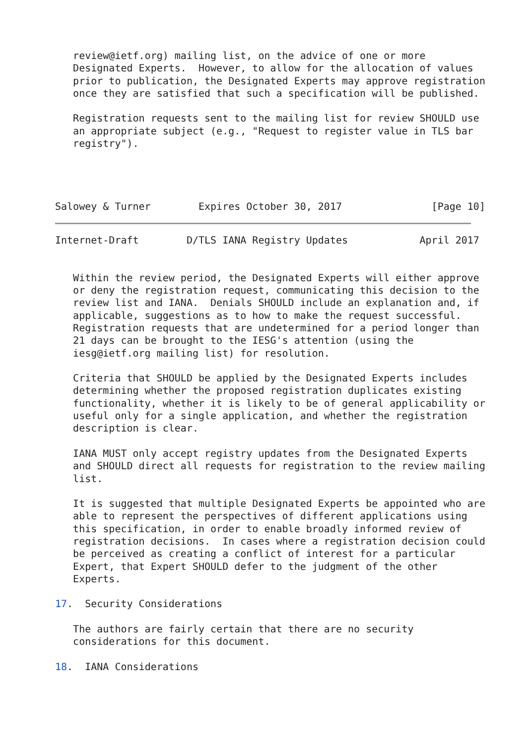review@ietf.org) mailing list, on the advice of one or more
   Designated Experts.  However, to allow for the allocation of values
   prior to publication, the Designated Experts may approve registration
   once they are satisfied that such a specification will be published.

   Registration requests sent to the mailing list for review SHOULD use
   an appropriate subject (e.g., "Request to register value in TLS bar
   registry").




Salowey & Turner        Expires October 30, 2017               [Page 10]
Internet-Draft        D/TLS IANA Registry Updates            April 2017


   Within the review period, the Designated Experts will either approve
   or deny the registration request, communicating this decision to the
   review list and IANA.  Denials SHOULD include an explanation and, if
   applicable, suggestions as to how to make the request successful.
   Registration requests that are undetermined for a period longer than
   21 days can be brought to the IESG's attention (using the
   iesg@ietf.org mailing list) for resolution.

   Criteria that SHOULD be applied by the Designated Experts includes
   determining whether the proposed registration duplicates existing
   functionality, whether it is likely to be of general applicability or
   useful only for a single application, and whether the registration
   description is clear.

   IANA MUST only accept registry updates from the Designated Experts
   and SHOULD direct all requests for registration to the review mailing
   list.

   It is suggested that multiple Designated Experts be appointed who are
   able to represent the perspectives of different applications using
   this specification, in order to enable broadly informed review of
   registration decisions.  In cases where a registration decision could
   be perceived as creating a conflict of interest for a particular
   Expert, that Expert SHOULD defer to the judgment of the other
   Experts.

17.  Security Considerations

   The authors are fairly certain that there are no security
   considerations for this document.

18.  IANA Considerations